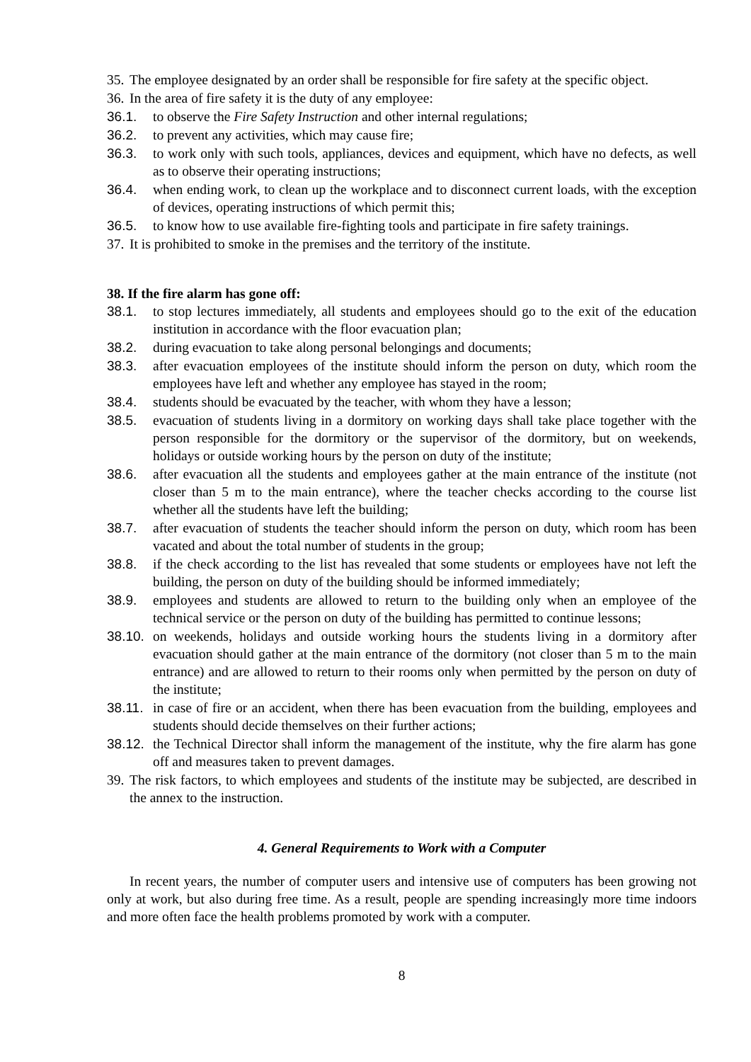35. The employee designated by an order shall be responsible for fire safety at the specific object.
36. In the area of fire safety it is the duty of any employee:
36.1. to observe the Fire Safety Instruction and other internal regulations;
36.2. to prevent any activities, which may cause fire;
36.3. to work only with such tools, appliances, devices and equipment, which have no defects, as well as to observe their operating instructions;
36.4. when ending work, to clean up the workplace and to disconnect current loads, with the exception of devices, operating instructions of which permit this;
36.5. to know how to use available fire-fighting tools and participate in fire safety trainings.
37. It is prohibited to smoke in the premises and the territory of the institute.
38. If the fire alarm has gone off:
38.1. to stop lectures immediately, all students and employees should go to the exit of the education institution in accordance with the floor evacuation plan;
38.2. during evacuation to take along personal belongings and documents;
38.3. after evacuation employees of the institute should inform the person on duty, which room the employees have left and whether any employee has stayed in the room;
38.4. students should be evacuated by the teacher, with whom they have a lesson;
38.5. evacuation of students living in a dormitory on working days shall take place together with the person responsible for the dormitory or the supervisor of the dormitory, but on weekends, holidays or outside working hours by the person on duty of the institute;
38.6. after evacuation all the students and employees gather at the main entrance of the institute (not closer than 5 m to the main entrance), where the teacher checks according to the course list whether all the students have left the building;
38.7. after evacuation of students the teacher should inform the person on duty, which room has been vacated and about the total number of students in the group;
38.8. if the check according to the list has revealed that some students or employees have not left the building, the person on duty of the building should be informed immediately;
38.9. employees and students are allowed to return to the building only when an employee of the technical service or the person on duty of the building has permitted to continue lessons;
38.10. on weekends, holidays and outside working hours the students living in a dormitory after evacuation should gather at the main entrance of the dormitory (not closer than 5 m to the main entrance) and are allowed to return to their rooms only when permitted by the person on duty of the institute;
38.11. in case of fire or an accident, when there has been evacuation from the building, employees and students should decide themselves on their further actions;
38.12. the Technical Director shall inform the management of the institute, why the fire alarm has gone off and measures taken to prevent damages.
39. The risk factors, to which employees and students of the institute may be subjected, are described in the annex to the instruction.
4. General Requirements to Work with a Computer
In recent years, the number of computer users and intensive use of computers has been growing not only at work, but also during free time. As a result, people are spending increasingly more time indoors and more often face the health problems promoted by work with a computer.
8